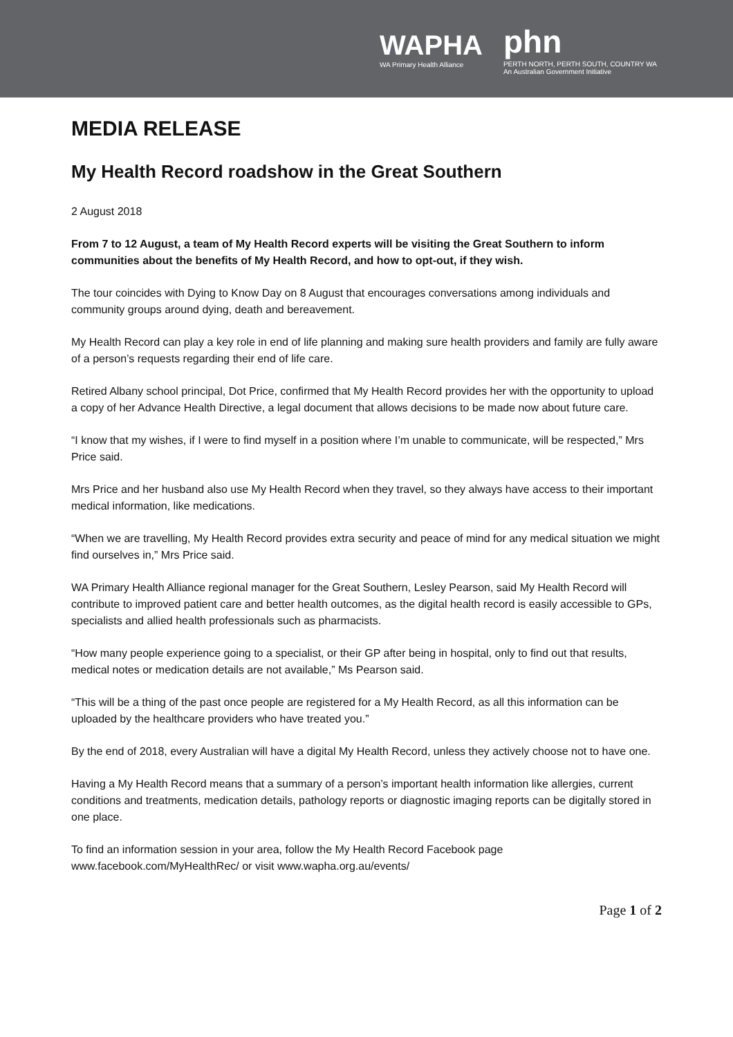WAPHA
WA Primary Health Alliance
phn
PERTH NORTH, PERTH SOUTH, COUNTRY WA
An Australian Government Initiative
MEDIA RELEASE
My Health Record roadshow in the Great Southern
2 August 2018
From 7 to 12 August, a team of My Health Record experts will be visiting the Great Southern to inform communities about the benefits of My Health Record, and how to opt-out, if they wish.
The tour coincides with Dying to Know Day on 8 August that encourages conversations among individuals and community groups around dying, death and bereavement.
My Health Record can play a key role in end of life planning and making sure health providers and family are fully aware of a person’s requests regarding their end of life care.
Retired Albany school principal, Dot Price, confirmed that My Health Record provides her with the opportunity to upload a copy of her Advance Health Directive, a legal document that allows decisions to be made now about future care.
“I know that my wishes, if I were to find myself in a position where I’m unable to communicate, will be respected,” Mrs Price said.
Mrs Price and her husband also use My Health Record when they travel, so they always have access to their important medical information, like medications.
“When we are travelling, My Health Record provides extra security and peace of mind for any medical situation we might find ourselves in,” Mrs Price said.
WA Primary Health Alliance regional manager for the Great Southern, Lesley Pearson, said My Health Record will contribute to improved patient care and better health outcomes, as the digital health record is easily accessible to GPs, specialists and allied health professionals such as pharmacists.
“How many people experience going to a specialist, or their GP after being in hospital, only to find out that results, medical notes or medication details are not available,” Ms Pearson said.
“This will be a thing of the past once people are registered for a My Health Record, as all this information can be uploaded by the healthcare providers who have treated you.”
By the end of 2018, every Australian will have a digital My Health Record, unless they actively choose not to have one.
Having a My Health Record means that a summary of a person’s important health information like allergies, current conditions and treatments, medication details, pathology reports or diagnostic imaging reports can be digitally stored in one place.
To find an information session in your area, follow the My Health Record Facebook page www.facebook.com/MyHealthRec/ or visit www.wapha.org.au/events/
Page 1 of 2